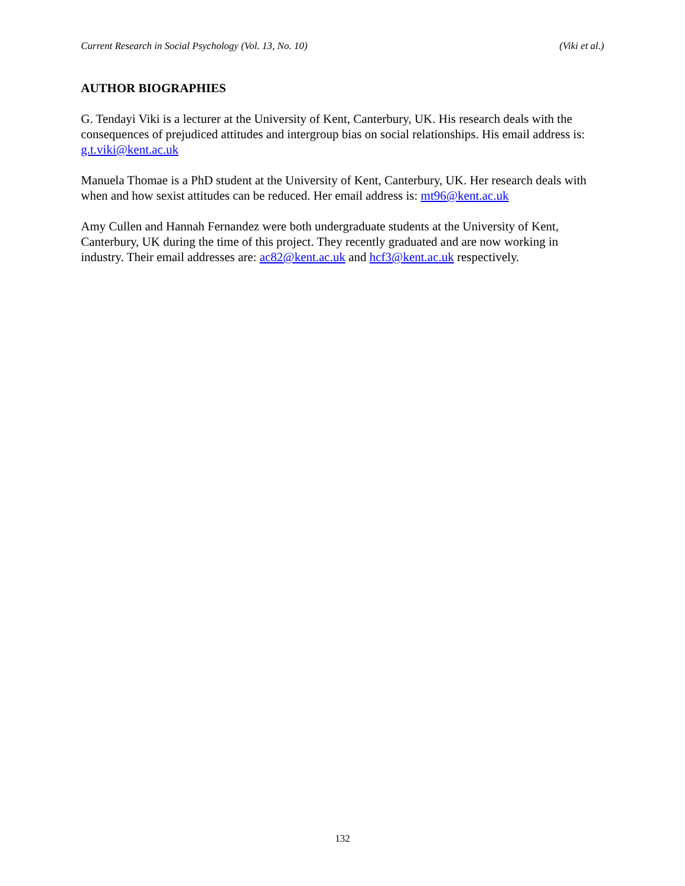Current Research in Social Psychology (Vol. 13, No. 10) (Viki et al.)
AUTHOR BIOGRAPHIES
G. Tendayi Viki is a lecturer at the University of Kent, Canterbury, UK. His research deals with the consequences of prejudiced attitudes and intergroup bias on social relationships. His email address is: g.t.viki@kent.ac.uk
Manuela Thomae is a PhD student at the University of Kent, Canterbury, UK. Her research deals with when and how sexist attitudes can be reduced. Her email address is: mt96@kent.ac.uk
Amy Cullen and Hannah Fernandez were both undergraduate students at the University of Kent, Canterbury, UK during the time of this project. They recently graduated and are now working in industry. Their email addresses are: ac82@kent.ac.uk and hcf3@kent.ac.uk respectively.
132